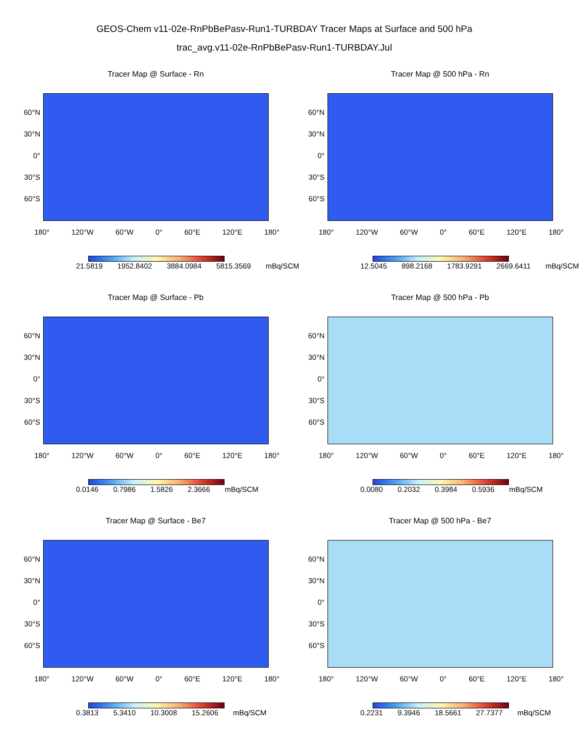GEOS-Chem v11-02e-RnPbBePasv-Run1-TURBDAY Tracer Maps at Surface and 500 hPa
trac_avg.v11-02e-RnPbBePasv-Run1-TURBDAY.Jul
Tracer Map @ Surface - Rn
60°N
30°N
0°
30°S
60°S
180° 120°W 60°W 0° 60°E 120°E 180°
21.5819 1952.8402 3884.0984 5815.3569 mBq/SCM
Tracer Map @ 500 hPa - Rn
60°N
30°N
0°
30°S
60°S
180° 120°W 60°W 0° 60°E 120°E 180°
12.5045 898.2168 1783.9291 2669.6411 mBq/SCM
Tracer Map @ Surface - Pb
60°N
30°N
0°
30°S
60°S
180° 120°W 60°W 0° 60°E 120°E 180°
0.0146 0.7986 1.5826 2.3666 mBq/SCM
Tracer Map @ 500 hPa - Pb
60°N
30°N
0°
30°S
60°S
180° 120°W 60°W 0° 60°E 120°E 180°
0.0080 0.2032 0.3984 0.5936 mBq/SCM
Tracer Map @ Surface - Be7
60°N
30°N
0°
30°S
60°S
180° 120°W 60°W 0° 60°E 120°E 180°
0.3813 5.3410 10.3008 15.2606 mBq/SCM
Tracer Map @ 500 hPa - Be7
60°N
30°N
0°
30°S
60°S
180° 120°W 60°W 0° 60°E 120°E 180°
0.2231 9.3946 18.5661 27.7377 mBq/SCM